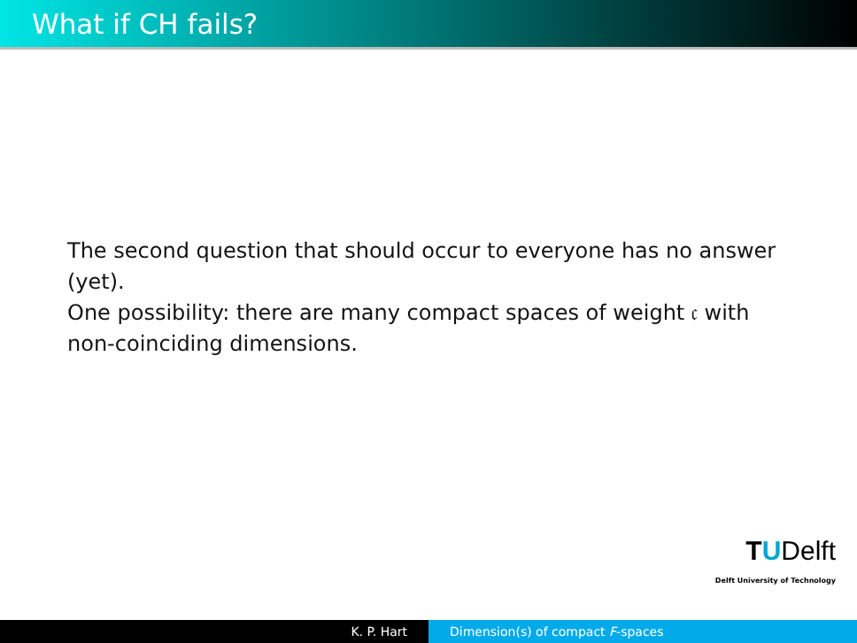What if CH fails?
The second question that should occur to everyone has no answer (yet).
One possibility: there are many compact spaces of weight 𝔠 with non-coinciding dimensions.
TUDelft
Delft University of Technology
K. P. Hart Dimension(s) of compact F-spaces